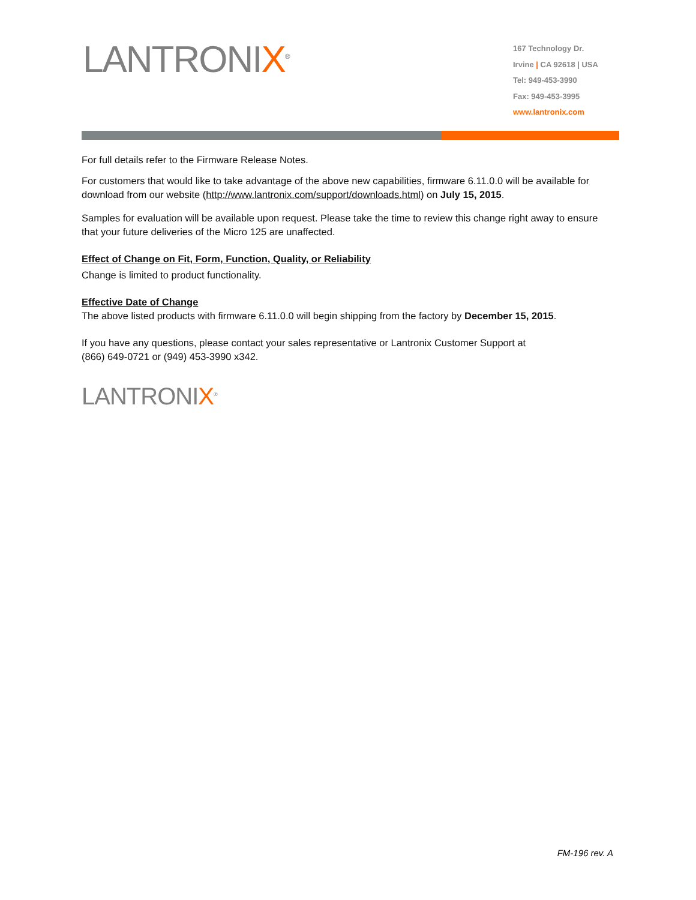LANTRONIX<sup>®</sup>
167 Technology Dr.
Irvine | CA 92618 | USA
Tel: 949-453-3990
Fax: 949-453-3995
www.lantronix.com
For full details refer to the Firmware Release Notes.
For customers that would like to take advantage of the above new capabilities, firmware 6.11.0.0 will be available for download from our website (http://www.lantronix.com/support/downloads.html) on July 15, 2015.
Samples for evaluation will be available upon request. Please take the time to review this change right away to ensure that your future deliveries of the Micro 125 are unaffected.
Effect of Change on Fit, Form, Function, Quality, or Reliability
Change is limited to product functionality.
Effective Date of Change
The above listed products with firmware 6.11.0.0 will begin shipping from the factory by December 15, 2015.
If you have any questions, please contact your sales representative or Lantronix Customer Support at
(866) 649-0721 or (949) 453-3990 x342.
LANTRONIX<sup>®</sup>
FM-196 rev. A